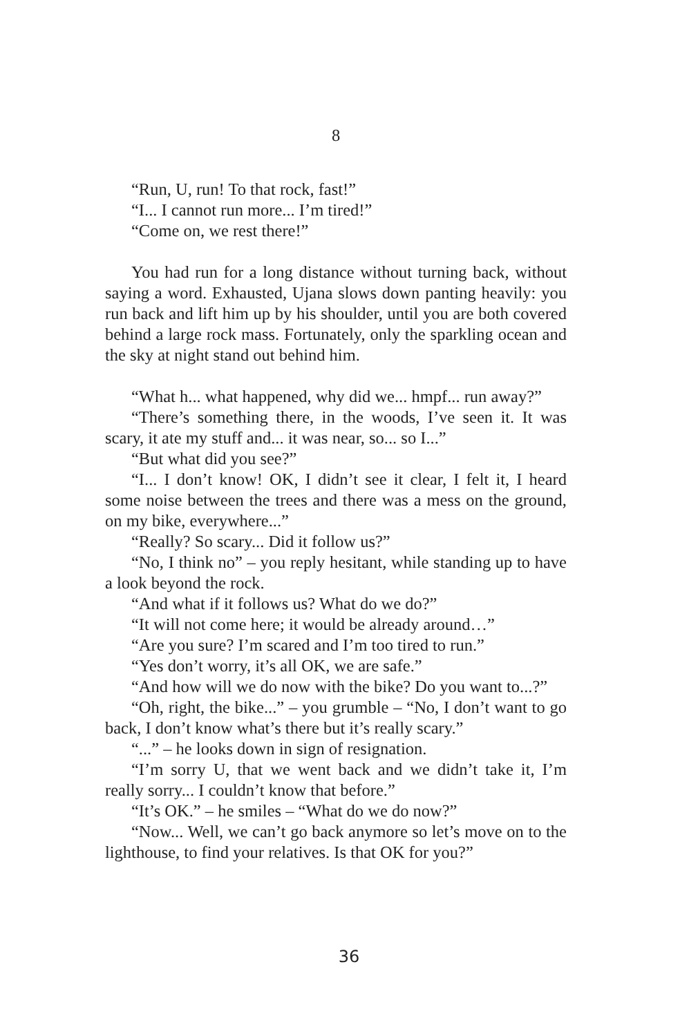8
“Run, U, run! To that rock, fast!”
“I... I cannot run more... I’m tired!”
“Come on, we rest there!”
You had run for a long distance without turning back, without saying a word. Exhausted, Ujana slows down panting heavily: you run back and lift him up by his shoulder, until you are both covered behind a large rock mass. Fortunately, only the sparkling ocean and the sky at night stand out behind him.
“What h... what happened, why did we... hmpf... run away?”
“There’s something there, in the woods, I’ve seen it. It was scary, it ate my stuff and... it was near, so... so I...”
“But what did you see?”
“I... I don’t know! OK, I didn’t see it clear, I felt it, I heard some noise between the trees and there was a mess on the ground, on my bike, everywhere...”
“Really? So scary... Did it follow us?”
“No, I think no” – you reply hesitant, while standing up to have a look beyond the rock.
“And what if it follows us? What do we do?”
“It will not come here; it would be already around…”
“Are you sure? I’m scared and I’m too tired to run.”
“Yes don’t worry, it’s all OK, we are safe.”
“And how will we do now with the bike? Do you want to...?”
“Oh, right, the bike...” – you grumble – “No, I don’t want to go back, I don’t know what’s there but it’s really scary.”
“...” – he looks down in sign of resignation.
“I’m sorry U, that we went back and we didn’t take it, I’m really sorry... I couldn’t know that before.”
“It’s OK.” – he smiles – “What do we do now?”
“Now... Well, we can’t go back anymore so let’s move on to the lighthouse, to find your relatives. Is that OK for you?”
36